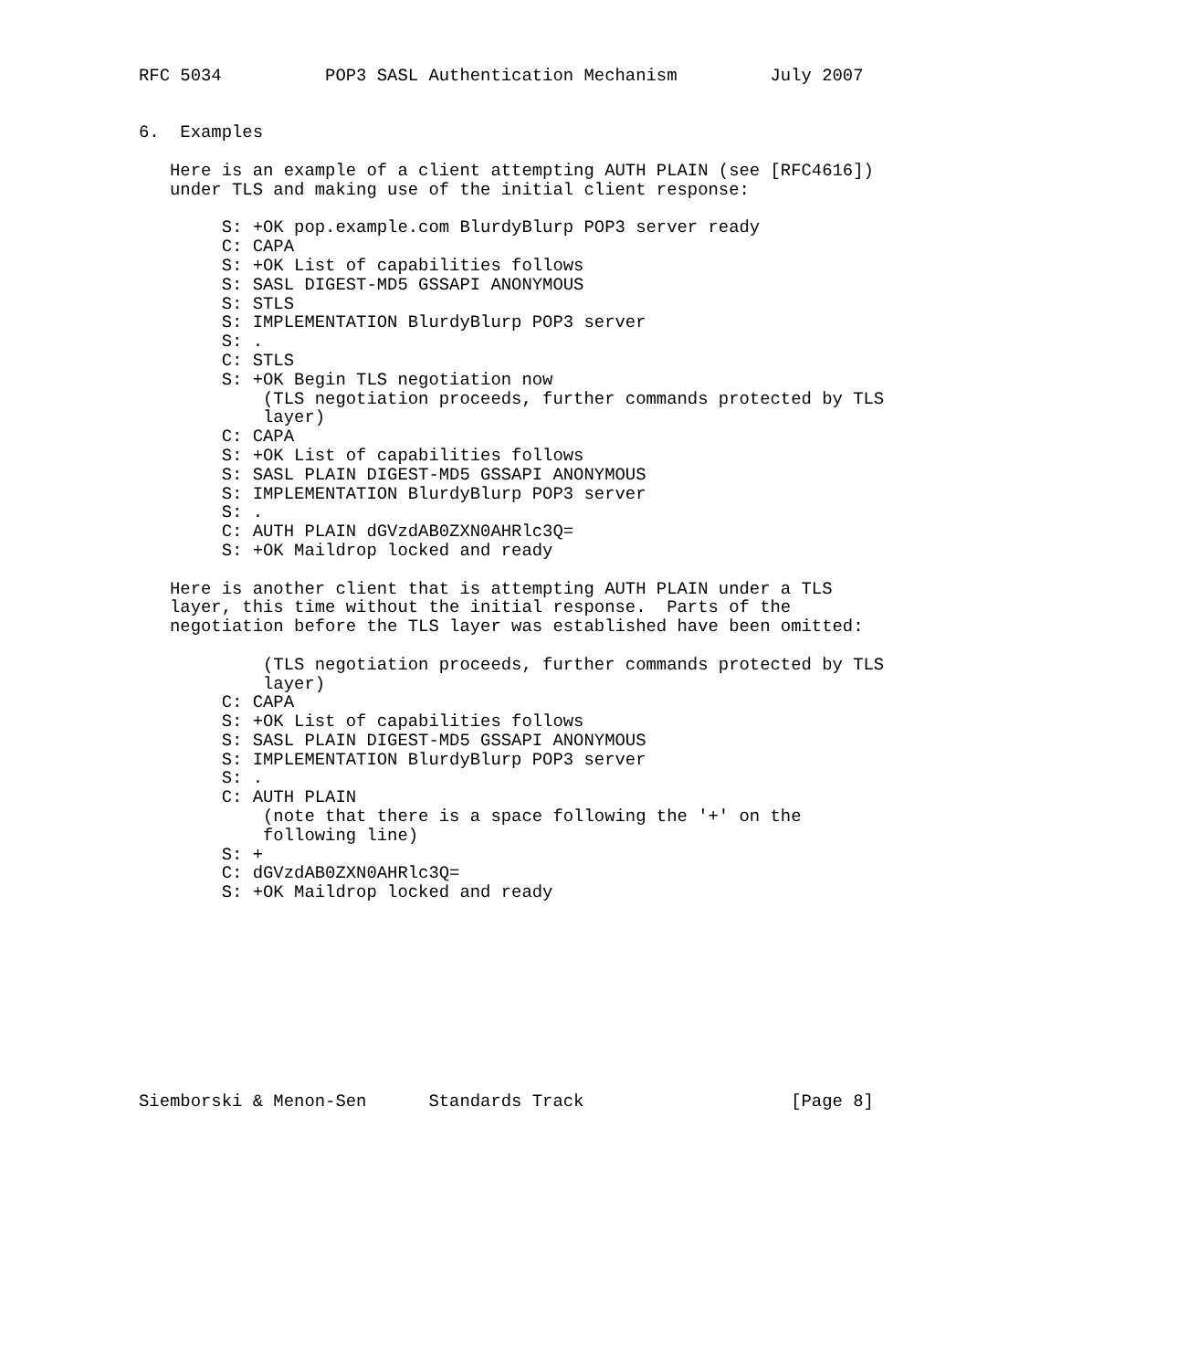RFC 5034          POP3 SASL Authentication Mechanism         July 2007


6.  Examples

   Here is an example of a client attempting AUTH PLAIN (see [RFC4616])
   under TLS and making use of the initial client response:

        S: +OK pop.example.com BlurdyBlurp POP3 server ready
        C: CAPA
        S: +OK List of capabilities follows
        S: SASL DIGEST-MD5 GSSAPI ANONYMOUS
        S: STLS
        S: IMPLEMENTATION BlurdyBlurp POP3 server
        S: .
        C: STLS
        S: +OK Begin TLS negotiation now
            (TLS negotiation proceeds, further commands protected by TLS
            layer)
        C: CAPA
        S: +OK List of capabilities follows
        S: SASL PLAIN DIGEST-MD5 GSSAPI ANONYMOUS
        S: IMPLEMENTATION BlurdyBlurp POP3 server
        S: .
        C: AUTH PLAIN dGVzdAB0ZXN0AHRlc3Q=
        S: +OK Maildrop locked and ready

   Here is another client that is attempting AUTH PLAIN under a TLS
   layer, this time without the initial response.  Parts of the
   negotiation before the TLS layer was established have been omitted:

            (TLS negotiation proceeds, further commands protected by TLS
            layer)
        C: CAPA
        S: +OK List of capabilities follows
        S: SASL PLAIN DIGEST-MD5 GSSAPI ANONYMOUS
        S: IMPLEMENTATION BlurdyBlurp POP3 server
        S: .
        C: AUTH PLAIN
            (note that there is a space following the '+' on the
            following line)
        S: +
        C: dGVzdAB0ZXN0AHRlc3Q=
        S: +OK Maildrop locked and ready










Siemborski & Menon-Sen      Standards Track                    [Page 8]